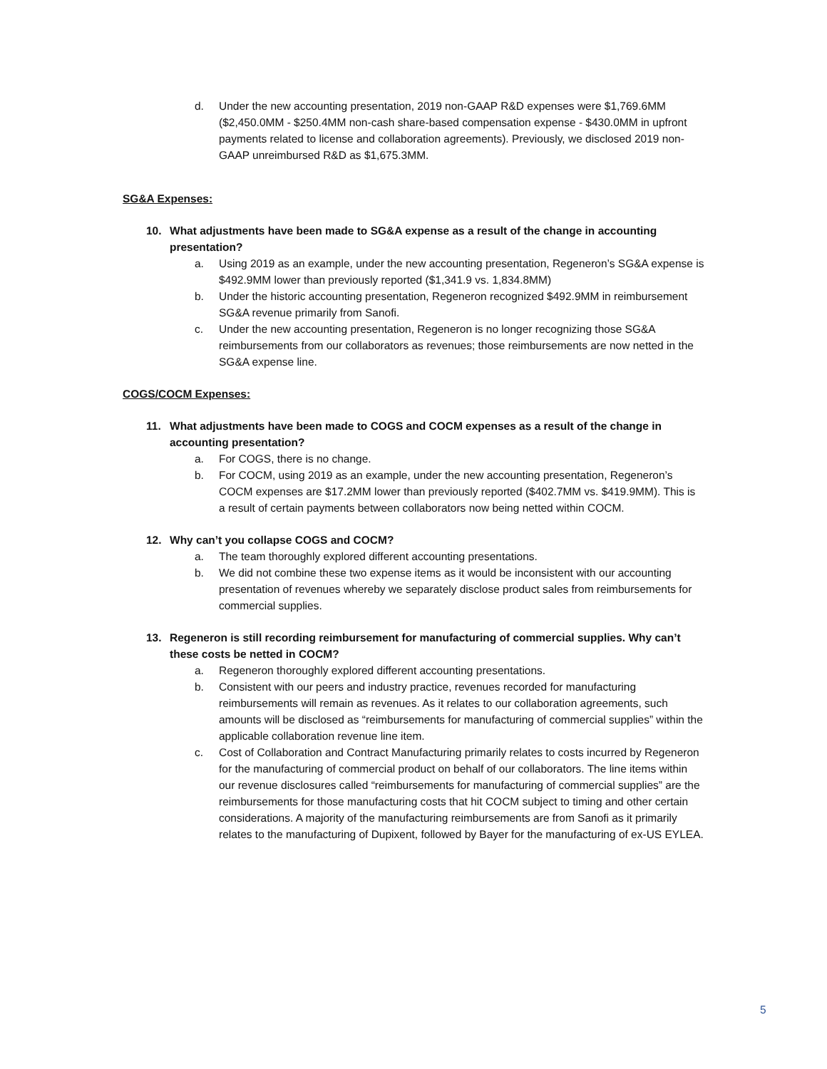d. Under the new accounting presentation, 2019 non-GAAP R&D expenses were $1,769.6MM ($2,450.0MM - $250.4MM non-cash share-based compensation expense - $430.0MM in upfront payments related to license and collaboration agreements). Previously, we disclosed 2019 non-GAAP unreimbursed R&D as $1,675.3MM.
SG&A Expenses:
10. What adjustments have been made to SG&A expense as a result of the change in accounting presentation?
a. Using 2019 as an example, under the new accounting presentation, Regeneron’s SG&A expense is $492.9MM lower than previously reported ($1,341.9 vs. 1,834.8MM)
b. Under the historic accounting presentation, Regeneron recognized $492.9MM in reimbursement SG&A revenue primarily from Sanofi.
c. Under the new accounting presentation, Regeneron is no longer recognizing those SG&A reimbursements from our collaborators as revenues; those reimbursements are now netted in the SG&A expense line.
COGS/COCM Expenses:
11. What adjustments have been made to COGS and COCM expenses as a result of the change in accounting presentation?
a. For COGS, there is no change.
b. For COCM, using 2019 as an example, under the new accounting presentation, Regeneron’s COCM expenses are $17.2MM lower than previously reported ($402.7MM vs. $419.9MM). This is a result of certain payments between collaborators now being netted within COCM.
12. Why can’t you collapse COGS and COCM?
a. The team thoroughly explored different accounting presentations.
b. We did not combine these two expense items as it would be inconsistent with our accounting presentation of revenues whereby we separately disclose product sales from reimbursements for commercial supplies.
13. Regeneron is still recording reimbursement for manufacturing of commercial supplies. Why can’t these costs be netted in COCM?
a. Regeneron thoroughly explored different accounting presentations.
b. Consistent with our peers and industry practice, revenues recorded for manufacturing reimbursements will remain as revenues. As it relates to our collaboration agreements, such amounts will be disclosed as “reimbursements for manufacturing of commercial supplies” within the applicable collaboration revenue line item.
c. Cost of Collaboration and Contract Manufacturing primarily relates to costs incurred by Regeneron for the manufacturing of commercial product on behalf of our collaborators. The line items within our revenue disclosures called “reimbursements for manufacturing of commercial supplies” are the reimbursements for those manufacturing costs that hit COCM subject to timing and other certain considerations. A majority of the manufacturing reimbursements are from Sanofi as it primarily relates to the manufacturing of Dupixent, followed by Bayer for the manufacturing of ex-US EYLEA.
5